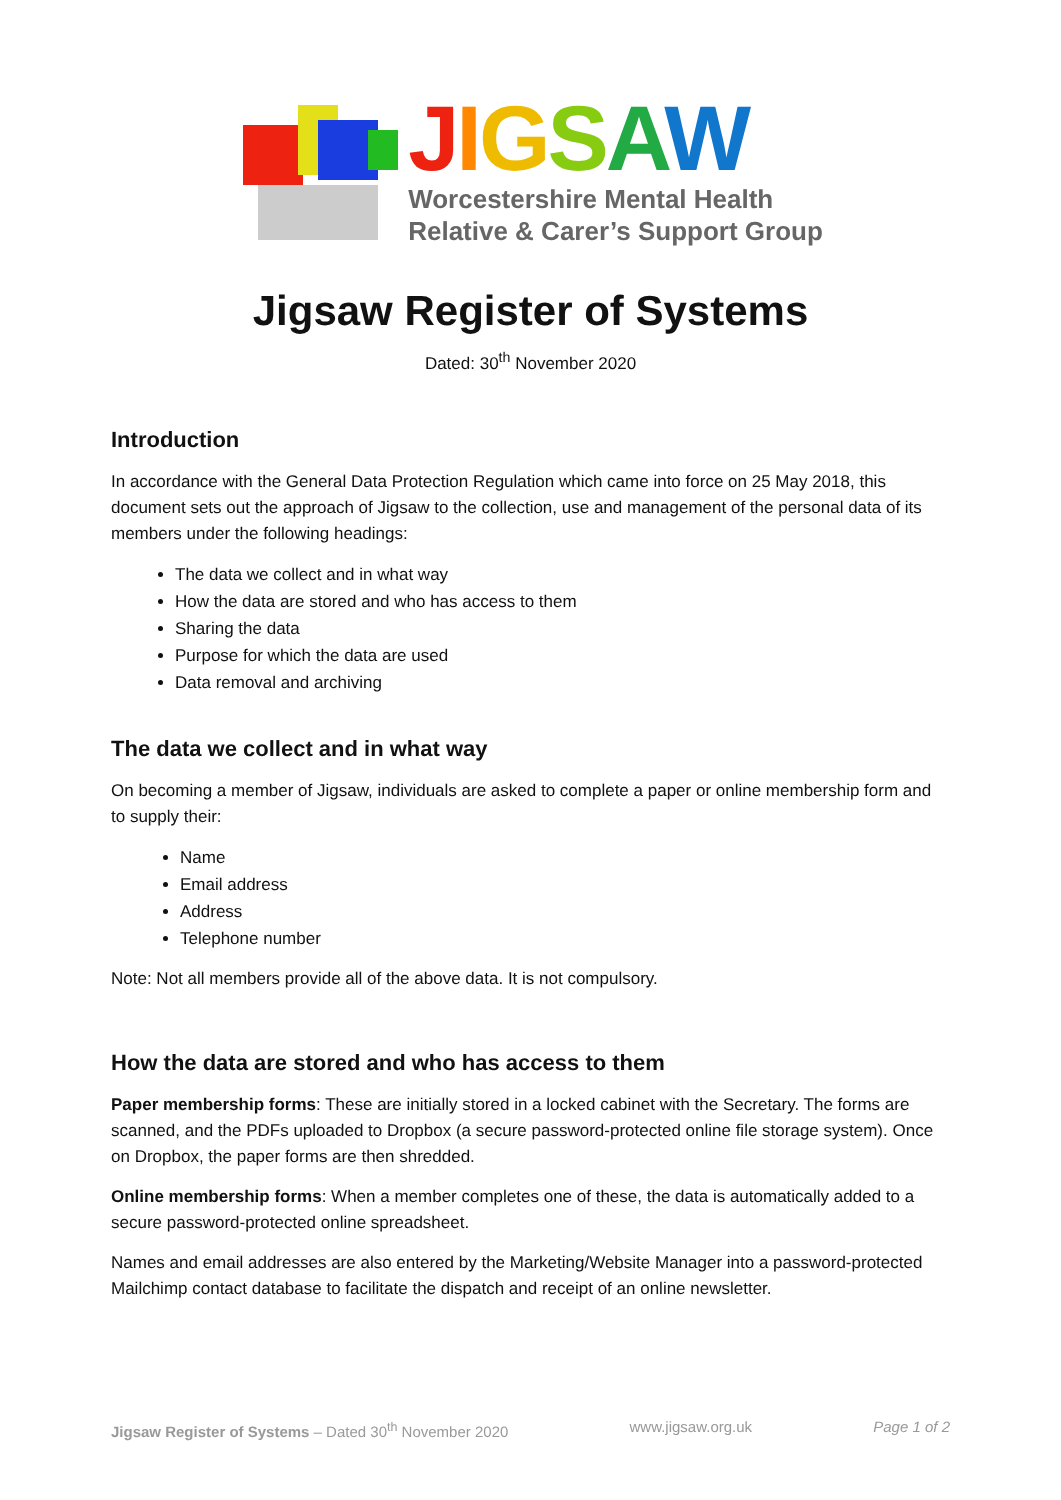JIGSAW
Worcestershire Mental Health
Relative & Carer’s Support Group
Jigsaw Register of Systems
Dated: 30<sup>th</sup> November 2020
Introduction
In accordance with the General Data Protection Regulation which came into force on 25 May 2018, this document sets out the approach of Jigsaw to the collection, use and management of the personal data of its members under the following headings:
The data we collect and in what way
How the data are stored and who has access to them
Sharing the data
Purpose for which the data are used
Data removal and archiving
The data we collect and in what way
On becoming a member of Jigsaw, individuals are asked to complete a paper or online membership form and to supply their:
Name
Email address
Address
Telephone number
Note: Not all members provide all of the above data. It is not compulsory.
How the data are stored and who has access to them
Paper membership forms: These are initially stored in a locked cabinet with the Secretary. The forms are scanned, and the PDFs uploaded to Dropbox (a secure password-protected online file storage system). Once on Dropbox, the paper forms are then shredded.
Online membership forms: When a member completes one of these, the data is automatically added to a secure password-protected online spreadsheet.
Names and email addresses are also entered by the Marketing/Website Manager into a password-protected Mailchimp contact database to facilitate the dispatch and receipt of an online newsletter.
Jigsaw Register of Systems – Dated 30<sup>th</sup> November 2020 www.jigsaw.org.uk Page 1 of 2